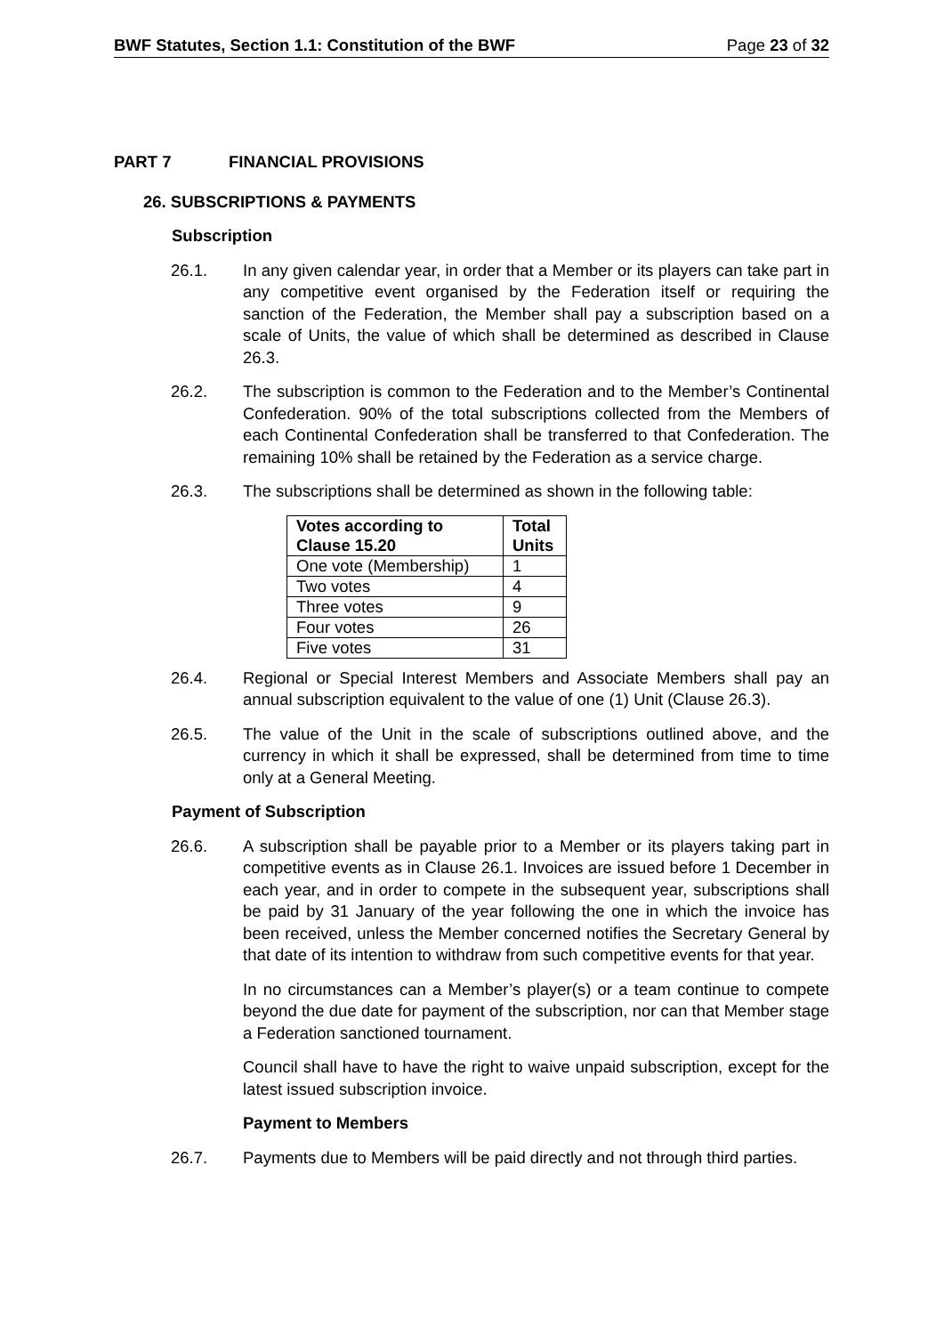BWF Statutes, Section 1.1: Constitution of the BWF Page 23 of 32
PART 7 FINANCIAL PROVISIONS
26. SUBSCRIPTIONS & PAYMENTS
Subscription
26.1. In any given calendar year, in order that a Member or its players can take part in any competitive event organised by the Federation itself or requiring the sanction of the Federation, the Member shall pay a subscription based on a scale of Units, the value of which shall be determined as described in Clause 26.3.
26.2. The subscription is common to the Federation and to the Member’s Continental Confederation. 90% of the total subscriptions collected from the Members of each Continental Confederation shall be transferred to that Confederation. The remaining 10% shall be retained by the Federation as a service charge.
26.3. The subscriptions shall be determined as shown in the following table:
| Votes according to Clause 15.20 | Total Units |
| --- | --- |
| One vote (Membership) | 1 |
| Two votes | 4 |
| Three votes | 9 |
| Four votes | 26 |
| Five votes | 31 |
26.4. Regional or Special Interest Members and Associate Members shall pay an annual subscription equivalent to the value of one (1) Unit (Clause 26.3).
26.5. The value of the Unit in the scale of subscriptions outlined above, and the currency in which it shall be expressed, shall be determined from time to time only at a General Meeting.
Payment of Subscription
26.6. A subscription shall be payable prior to a Member or its players taking part in competitive events as in Clause 26.1. Invoices are issued before 1 December in each year, and in order to compete in the subsequent year, subscriptions shall be paid by 31 January of the year following the one in which the invoice has been received, unless the Member concerned notifies the Secretary General by that date of its intention to withdraw from such competitive events for that year.
In no circumstances can a Member’s player(s) or a team continue to compete beyond the due date for payment of the subscription, nor can that Member stage a Federation sanctioned tournament.
Council shall have to have the right to waive unpaid subscription, except for the latest issued subscription invoice.
Payment to Members
26.7. Payments due to Members will be paid directly and not through third parties.